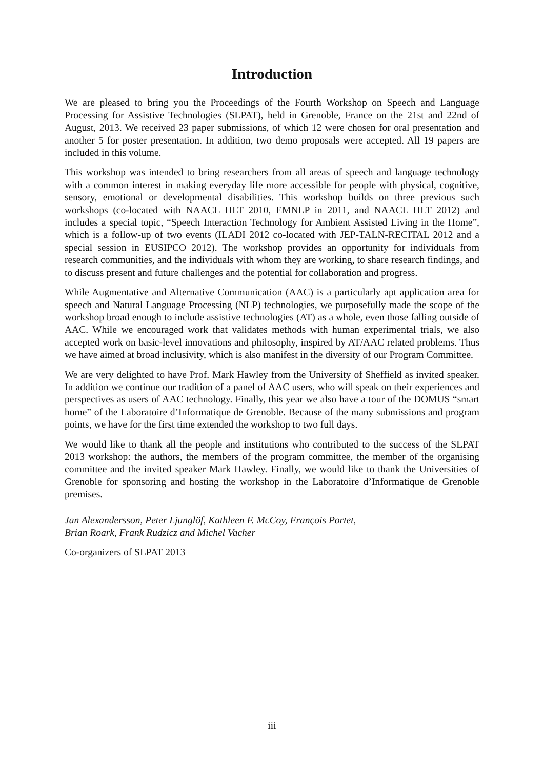Introduction
We are pleased to bring you the Proceedings of the Fourth Workshop on Speech and Language Processing for Assistive Technologies (SLPAT), held in Grenoble, France on the 21st and 22nd of August, 2013. We received 23 paper submissions, of which 12 were chosen for oral presentation and another 5 for poster presentation. In addition, two demo proposals were accepted. All 19 papers are included in this volume.
This workshop was intended to bring researchers from all areas of speech and language technology with a common interest in making everyday life more accessible for people with physical, cognitive, sensory, emotional or developmental disabilities. This workshop builds on three previous such workshops (co-located with NAACL HLT 2010, EMNLP in 2011, and NAACL HLT 2012) and includes a special topic, “Speech Interaction Technology for Ambient Assisted Living in the Home”, which is a follow-up of two events (ILADI 2012 co-located with JEP-TALN-RECITAL 2012 and a special session in EUSIPCO 2012). The workshop provides an opportunity for individuals from research communities, and the individuals with whom they are working, to share research findings, and to discuss present and future challenges and the potential for collaboration and progress.
While Augmentative and Alternative Communication (AAC) is a particularly apt application area for speech and Natural Language Processing (NLP) technologies, we purposefully made the scope of the workshop broad enough to include assistive technologies (AT) as a whole, even those falling outside of AAC. While we encouraged work that validates methods with human experimental trials, we also accepted work on basic-level innovations and philosophy, inspired by AT/AAC related problems. Thus we have aimed at broad inclusivity, which is also manifest in the diversity of our Program Committee.
We are very delighted to have Prof. Mark Hawley from the University of Sheffield as invited speaker. In addition we continue our tradition of a panel of AAC users, who will speak on their experiences and perspectives as users of AAC technology. Finally, this year we also have a tour of the DOMUS “smart home” of the Laboratoire d’Informatique de Grenoble. Because of the many submissions and program points, we have for the first time extended the workshop to two full days.
We would like to thank all the people and institutions who contributed to the success of the SLPAT 2013 workshop: the authors, the members of the program committee, the member of the organising committee and the invited speaker Mark Hawley. Finally, we would like to thank the Universities of Grenoble for sponsoring and hosting the workshop in the Laboratoire d’Informatique de Grenoble premises.
Jan Alexandersson, Peter Ljunglöf, Kathleen F. McCoy, François Portet,
Brian Roark, Frank Rudzicz and Michel Vacher
Co-organizers of SLPAT 2013
iii